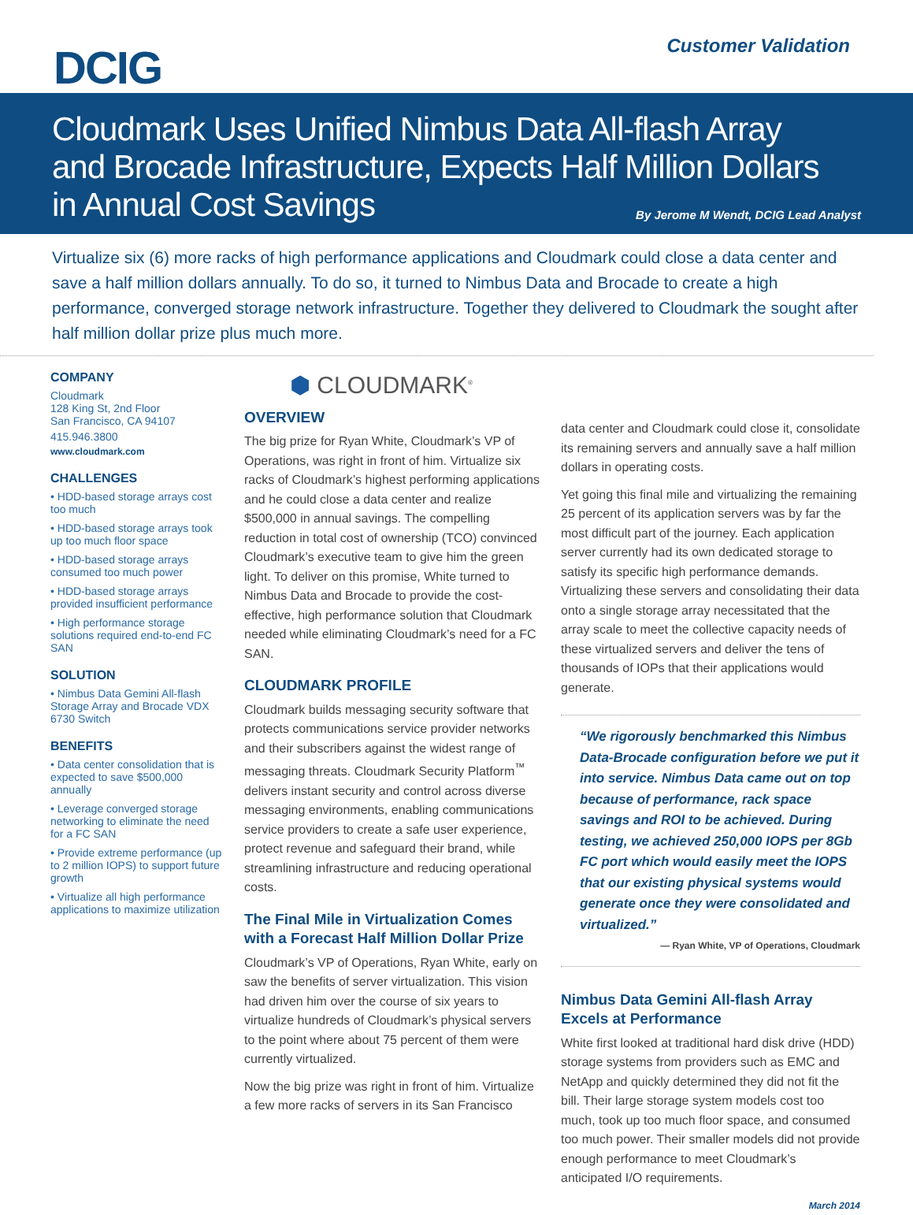DCIG Customer Validation
Cloudmark Uses Unified Nimbus Data All-flash Array
and Brocade Infrastructure, Expects Half Million Dollars
in Annual Cost Savings
By Jerome M Wendt, DCIG Lead Analyst
Virtualize six (6) more racks of high performance applications and Cloudmark could close a data center and save a half million dollars annually. To do so, it turned to Nimbus Data and Brocade to create a high performance, converged storage network infrastructure. Together they delivered to Cloudmark the sought after half million dollar prize plus much more.
COMPANY
Cloudmark
128 King St, 2nd Floor
San Francisco, CA 94107
415.946.3800
www.cloudmark.com
CHALLENGES
• HDD-based storage arrays cost too much
• HDD-based storage arrays took up too much floor space
• HDD-based storage arrays consumed too much power
• HDD-based storage arrays provided insufficient performance
• High performance storage solutions required end-to-end FC SAN
SOLUTION
• Nimbus Data Gemini All-flash Storage Array and Brocade VDX 6730 Switch
BENEFITS
• Data center consolidation that is expected to save $500,000 annually
• Leverage converged storage networking to eliminate the need for a FC SAN
• Provide extreme performance (up to 2 million IOPS) to support future growth
• Virtualize all high performance applications to maximize utilization
⬢ CLOUDMARK<sup>®</sup>
OVERVIEW
The big prize for Ryan White, Cloudmark’s VP of Operations, was right in front of him. Virtualize six racks of Cloudmark’s highest performing applications and he could close a data center and realize $500,000 in annual savings. The compelling reduction in total cost of ownership (TCO) convinced Cloudmark’s executive team to give him the green light. To deliver on this promise, White turned to Nimbus Data and Brocade to provide the cost-effective, high performance solution that Cloudmark needed while eliminating Cloudmark’s need for a FC SAN.
CLOUDMARK PROFILE
Cloudmark builds messaging security software that protects communications service provider networks and their subscribers against the widest range of messaging threats. Cloudmark Security Platform<sup>™</sup> delivers instant security and control across diverse messaging environments, enabling communications service providers to create a safe user experience, protect revenue and safeguard their brand, while streamlining infrastructure and reducing operational costs.
The Final Mile in Virtualization Comes with a Forecast Half Million Dollar Prize
Cloudmark’s VP of Operations, Ryan White, early on saw the benefits of server virtualization. This vision had driven him over the course of six years to virtualize hundreds of Cloudmark’s physical servers to the point where about 75 percent of them were currently virtualized.
Now the big prize was right in front of him. Virtualize a few more racks of servers in its San Francisco
data center and Cloudmark could close it, consolidate its remaining servers and annually save a half million dollars in operating costs.
Yet going this final mile and virtualizing the remaining 25 percent of its application servers was by far the most difficult part of the journey. Each application server currently had its own dedicated storage to satisfy its specific high performance demands. Virtualizing these servers and consolidating their data onto a single storage array necessitated that the array scale to meet the collective capacity needs of these virtualized servers and deliver the tens of thousands of IOPs that their applications would generate.
“We rigorously benchmarked this Nimbus Data-Brocade configuration before we put it into service. Nimbus Data came out on top because of performance, rack space savings and ROI to be achieved. During testing, we achieved 250,000 IOPS per 8Gb FC port which would easily meet the IOPS that our existing physical systems would generate once they were consolidated and virtualized.”
— Ryan White, VP of Operations, Cloudmark
Nimbus Data Gemini All-flash Array Excels at Performance
White first looked at traditional hard disk drive (HDD) storage systems from providers such as EMC and NetApp and quickly determined they did not fit the bill. Their large storage system models cost too much, took up too much floor space, and consumed too much power. Their smaller models did not provide enough performance to meet Cloudmark’s anticipated I/O requirements.
March 2014